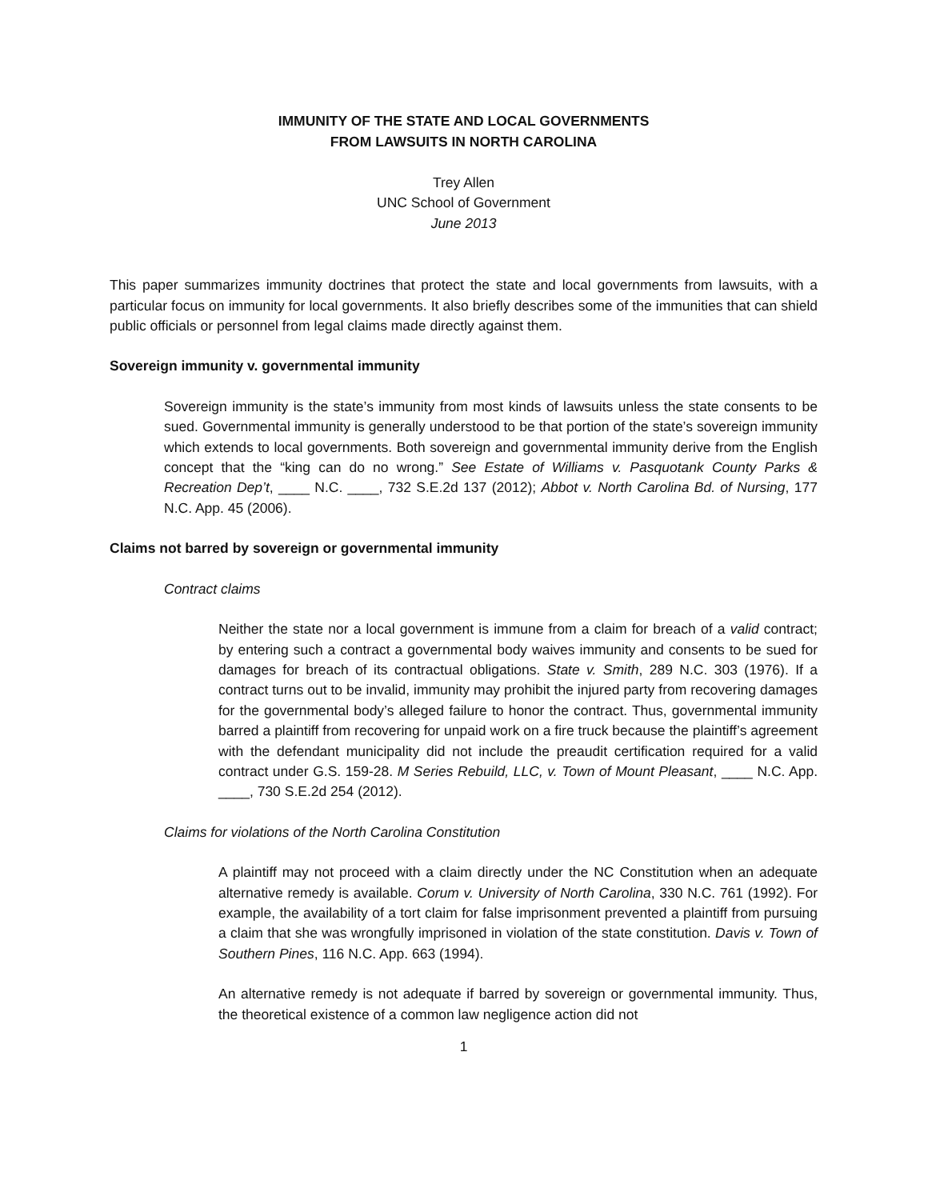IMMUNITY OF THE STATE AND LOCAL GOVERNMENTS
FROM LAWSUITS IN NORTH CAROLINA
Trey Allen
UNC School of Government
June 2013
This paper summarizes immunity doctrines that protect the state and local governments from lawsuits, with a particular focus on immunity for local governments. It also briefly describes some of the immunities that can shield public officials or personnel from legal claims made directly against them.
Sovereign immunity v. governmental immunity
Sovereign immunity is the state’s immunity from most kinds of lawsuits unless the state consents to be sued. Governmental immunity is generally understood to be that portion of the state’s sovereign immunity which extends to local governments. Both sovereign and governmental immunity derive from the English concept that the “king can do no wrong.” See Estate of Williams v. Pasquotank County Parks & Recreation Dep’t, ____ N.C. ____, 732 S.E.2d 137 (2012); Abbot v. North Carolina Bd. of Nursing, 177 N.C. App. 45 (2006).
Claims not barred by sovereign or governmental immunity
Contract claims
Neither the state nor a local government is immune from a claim for breach of a valid contract; by entering such a contract a governmental body waives immunity and consents to be sued for damages for breach of its contractual obligations. State v. Smith, 289 N.C. 303 (1976). If a contract turns out to be invalid, immunity may prohibit the injured party from recovering damages for the governmental body’s alleged failure to honor the contract. Thus, governmental immunity barred a plaintiff from recovering for unpaid work on a fire truck because the plaintiff’s agreement with the defendant municipality did not include the preaudit certification required for a valid contract under G.S. 159-28. M Series Rebuild, LLC, v. Town of Mount Pleasant, ____ N.C. App. ____, 730 S.E.2d 254 (2012).
Claims for violations of the North Carolina Constitution
A plaintiff may not proceed with a claim directly under the NC Constitution when an adequate alternative remedy is available. Corum v. University of North Carolina, 330 N.C. 761 (1992). For example, the availability of a tort claim for false imprisonment prevented a plaintiff from pursuing a claim that she was wrongfully imprisoned in violation of the state constitution. Davis v. Town of Southern Pines, 116 N.C. App. 663 (1994).
An alternative remedy is not adequate if barred by sovereign or governmental immunity. Thus, the theoretical existence of a common law negligence action did not
1